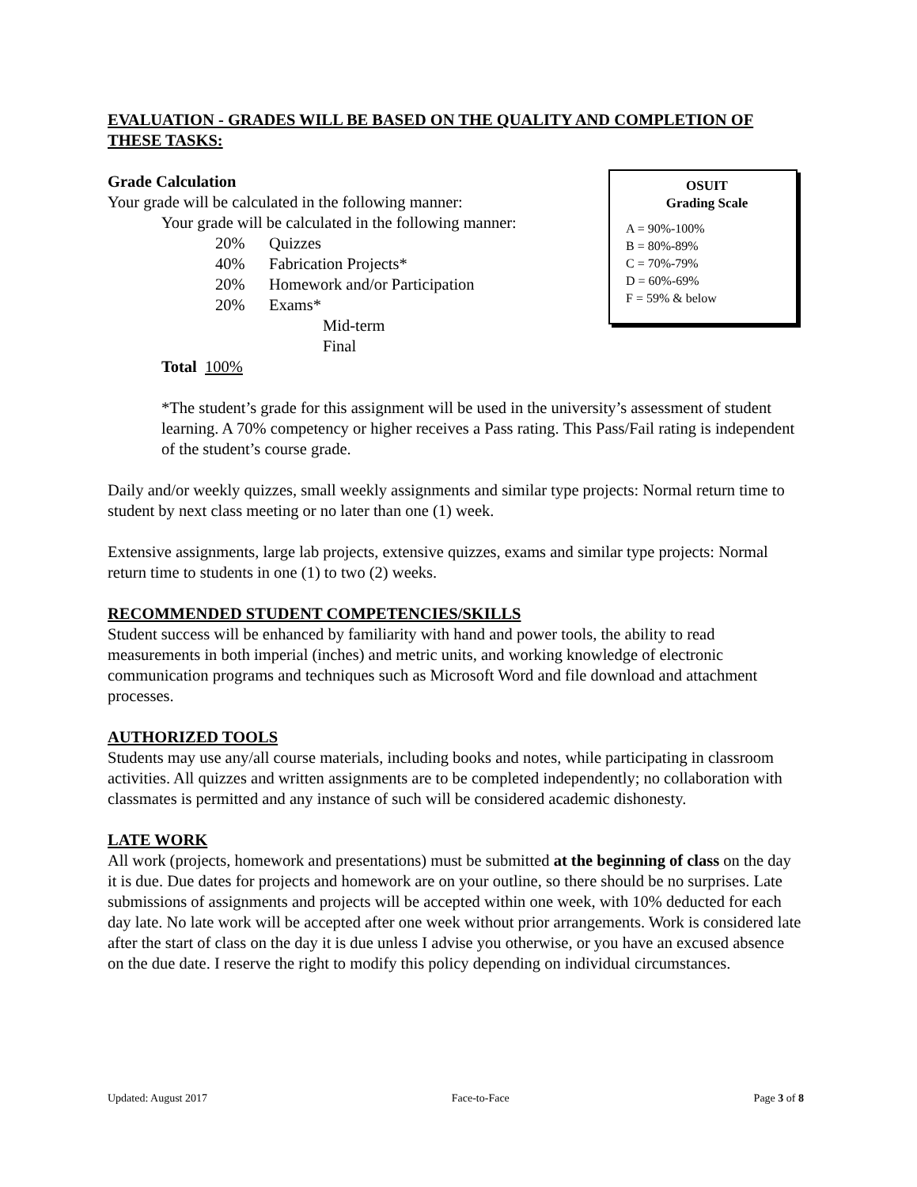EVALUATION - GRADES WILL BE BASED ON THE QUALITY AND COMPLETION OF THESE TASKS:
OSUIT
Grading Scale
A = 90%-100%
B = 80%-89%
C = 70%-79%
D = 60%-69%
F = 59% & below
Grade Calculation
Your grade will be calculated in the following manner:
Your grade will be calculated in the following manner:
20% Quizzes
40% Fabrication Projects*
20% Homework and/or Participation
20% Exams*
Mid-term
Final
Total 100%
*The student’s grade for this assignment will be used in the university’s assessment of student learning. A 70% competency or higher receives a Pass rating. This Pass/Fail rating is independent of the student’s course grade.
Daily and/or weekly quizzes, small weekly assignments and similar type projects: Normal return time to student by next class meeting or no later than one (1) week.
Extensive assignments, large lab projects, extensive quizzes, exams and similar type projects: Normal return time to students in one (1) to two (2) weeks.
RECOMMENDED STUDENT COMPETENCIES/SKILLS
Student success will be enhanced by familiarity with hand and power tools, the ability to read measurements in both imperial (inches) and metric units, and working knowledge of electronic communication programs and techniques such as Microsoft Word and file download and attachment processes.
AUTHORIZED TOOLS
Students may use any/all course materials, including books and notes, while participating in classroom activities. All quizzes and written assignments are to be completed independently; no collaboration with classmates is permitted and any instance of such will be considered academic dishonesty.
LATE WORK
All work (projects, homework and presentations) must be submitted at the beginning of class on the day it is due. Due dates for projects and homework are on your outline, so there should be no surprises. Late submissions of assignments and projects will be accepted within one week, with 10% deducted for each day late. No late work will be accepted after one week without prior arrangements. Work is considered late after the start of class on the day it is due unless I advise you otherwise, or you have an excused absence on the due date. I reserve the right to modify this policy depending on individual circumstances.
Updated: August 2017 Face-to-Face Page 3 of 8